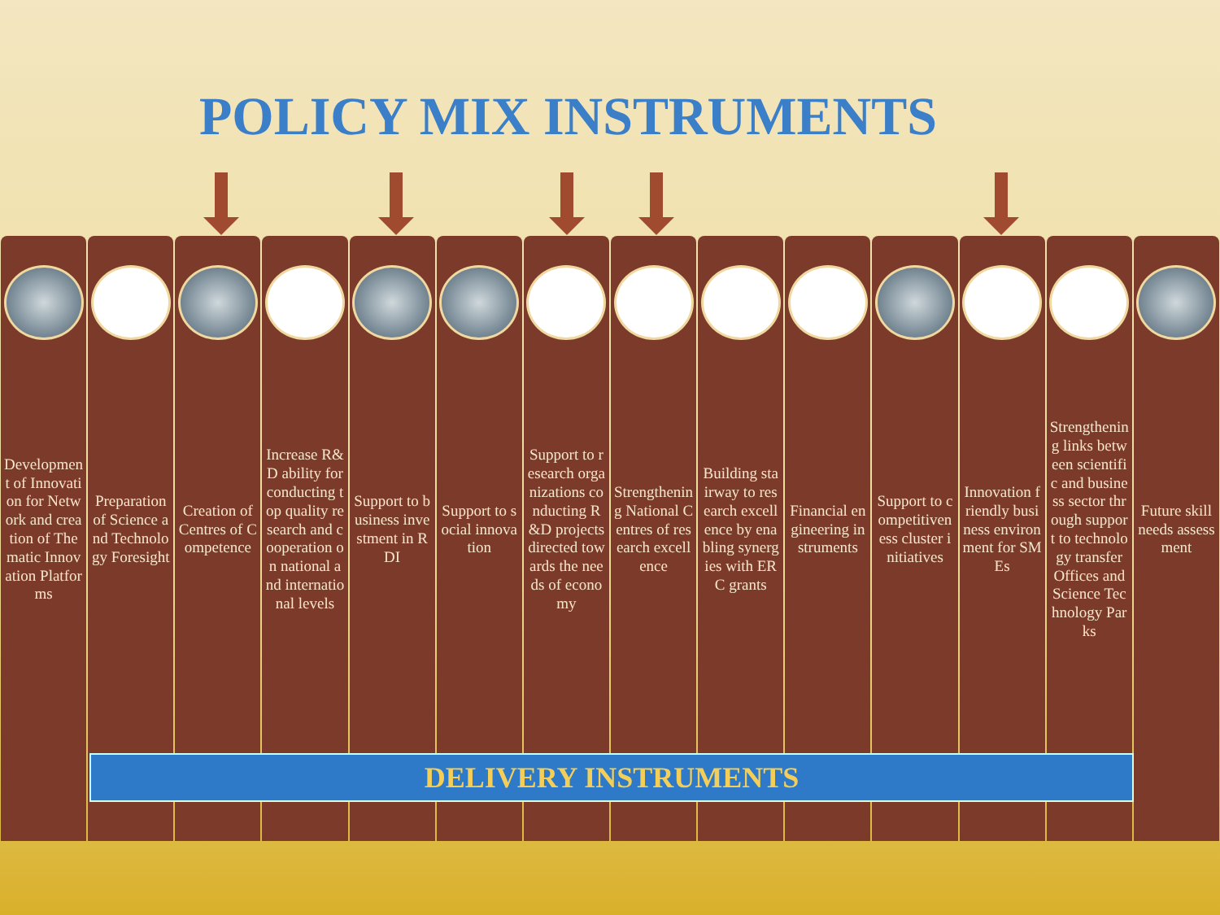POLICY MIX INSTRUMENTS
Development of Innovation for Network and creation of Thematic Innovation Platforms
Preparation of Science and Technology Foresight
Creation of Centres of Competence
Increase R&D ability for conducting top quality research and cooperation on national and international levels
Support to business investment in RDI
Support to social innovation Support to research organizations conducting R&D projects directed towards the needs of economy
Strengthening National Centres of research excellence
Building stairway to research excellence by enabling synergies with ERC grants
Financial engineering instruments
Support to competitiveness cluster initiatives
Innovation friendly business environment for SMEs
Strengthening links between scientific and business sector through support to technology transfer Offices and Science Technology Parks
Future skill needs assessment
DELIVERY INSTRUMENTS